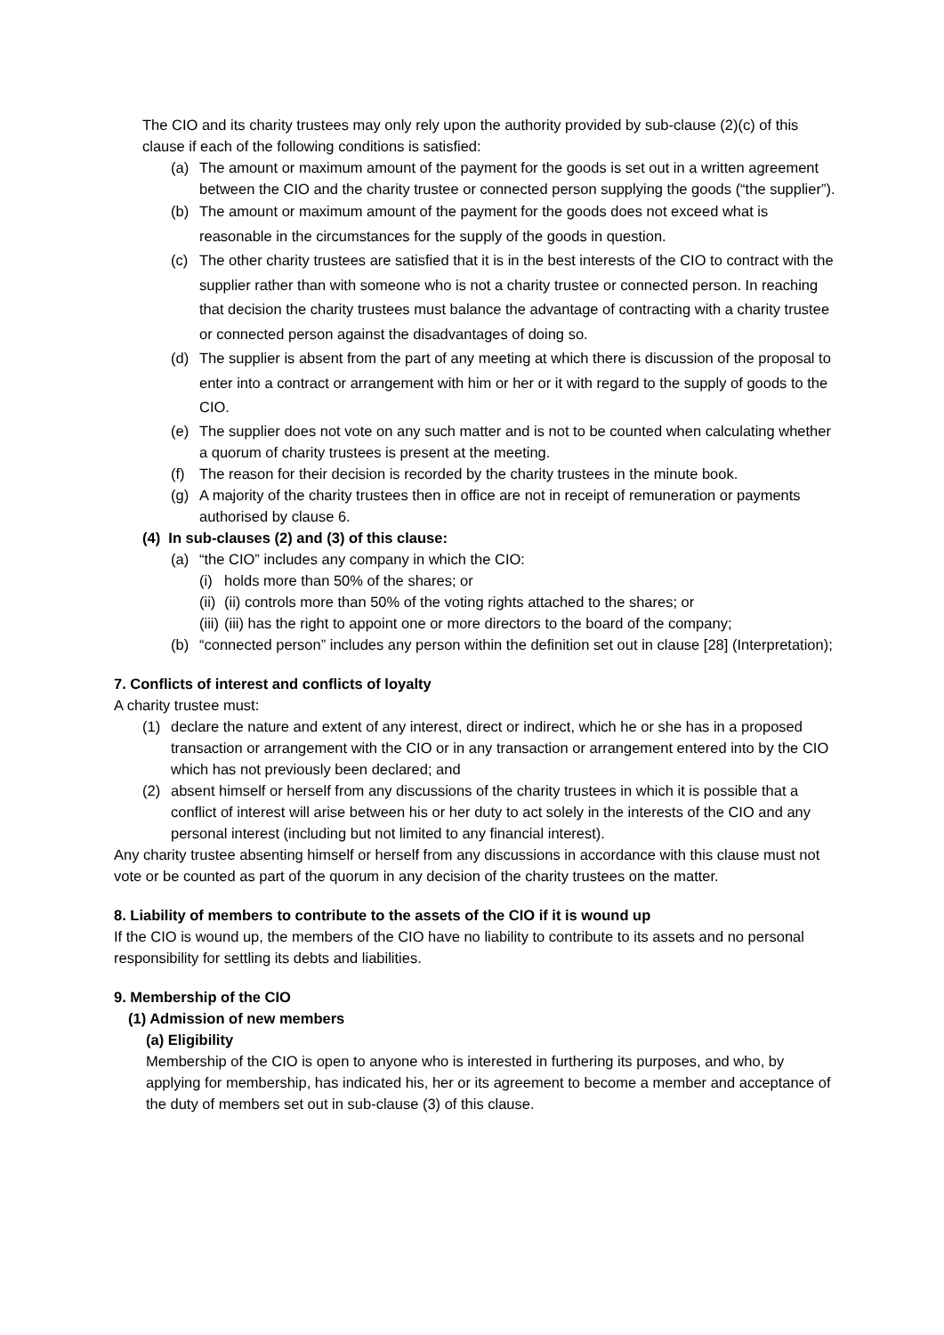The CIO and its charity trustees may only rely upon the authority provided by sub-clause (2)(c) of this clause if each of the following conditions is satisfied:
(a) The amount or maximum amount of the payment for the goods is set out in a written agreement between the CIO and the charity trustee or connected person supplying the goods (“the supplier”).
(b) The amount or maximum amount of the payment for the goods does not exceed what is reasonable in the circumstances for the supply of the goods in question.
(c) The other charity trustees are satisfied that it is in the best interests of the CIO to contract with the supplier rather than with someone who is not a charity trustee or connected person. In reaching that decision the charity trustees must balance the advantage of contracting with a charity trustee or connected person against the disadvantages of doing so.
(d) The supplier is absent from the part of any meeting at which there is discussion of the proposal to enter into a contract or arrangement with him or her or it with regard to the supply of goods to the CIO.
(e) The supplier does not vote on any such matter and is not to be counted when calculating whether a quorum of charity trustees is present at the meeting.
(f) The reason for their decision is recorded by the charity trustees in the minute book.
(g) A majority of the charity trustees then in office are not in receipt of remuneration or payments authorised by clause 6.
(4) In sub-clauses (2) and (3) of this clause:
(a) “the CIO” includes any company in which the CIO:
(i) holds more than 50% of the shares; or
(ii) (ii) controls more than 50% of the voting rights attached to the shares; or
(iii) (iii) has the right to appoint one or more directors to the board of the company;
(b) “connected person” includes any person within the definition set out in clause [28] (Interpretation);
7. Conflicts of interest and conflicts of loyalty
A charity trustee must:
(1) declare the nature and extent of any interest, direct or indirect, which he or she has in a proposed transaction or arrangement with the CIO or in any transaction or arrangement entered into by the CIO which has not previously been declared; and
(2) absent himself or herself from any discussions of the charity trustees in which it is possible that a conflict of interest will arise between his or her duty to act solely in the interests of the CIO and any personal interest (including but not limited to any financial interest).
Any charity trustee absenting himself or herself from any discussions in accordance with this clause must not vote or be counted as part of the quorum in any decision of the charity trustees on the matter.
8. Liability of members to contribute to the assets of the CIO if it is wound up
If the CIO is wound up, the members of the CIO have no liability to contribute to its assets and no personal responsibility for settling its debts and liabilities.
9. Membership of the CIO
(1) Admission of new members
(a) Eligibility
Membership of the CIO is open to anyone who is interested in furthering its purposes, and who, by applying for membership, has indicated his, her or its agreement to become a member and acceptance of the duty of members set out in sub-clause (3) of this clause.